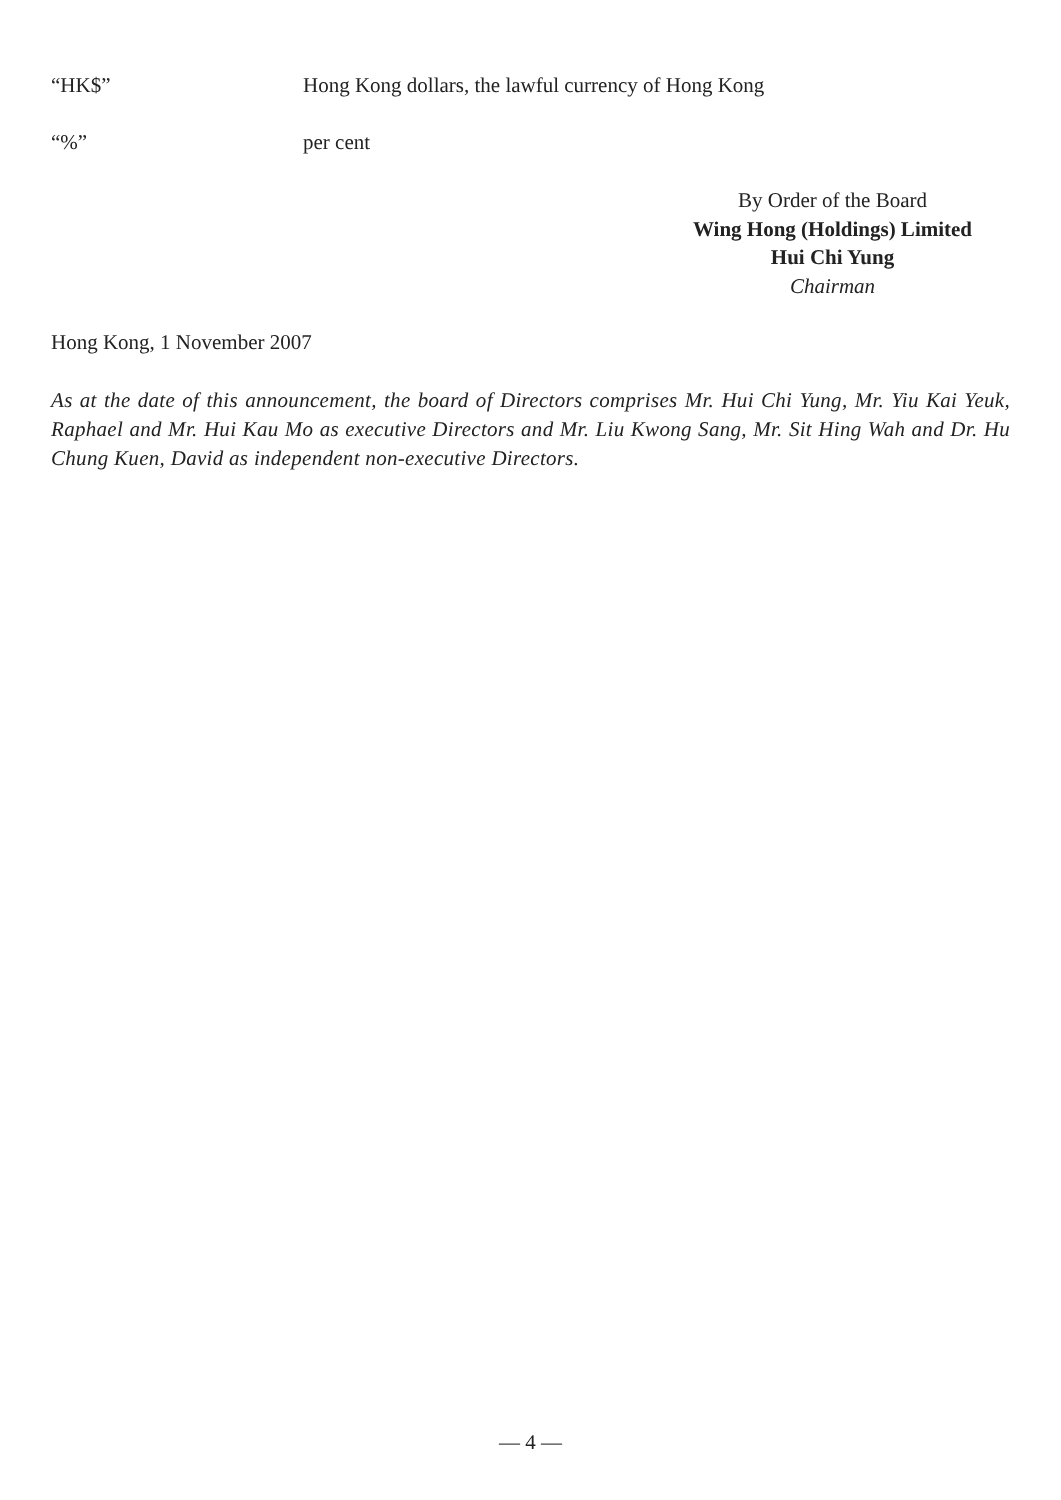“HK$” Hong Kong dollars, the lawful currency of Hong Kong
“%” per cent
By Order of the Board
Wing Hong (Holdings) Limited
Hui Chi Yung
Chairman
Hong Kong, 1 November 2007
As at the date of this announcement, the board of Directors comprises Mr. Hui Chi Yung, Mr. Yiu Kai Yeuk, Raphael and Mr. Hui Kau Mo as executive Directors and Mr. Liu Kwong Sang, Mr. Sit Hing Wah and Dr. Hu Chung Kuen, David as independent non-executive Directors.
— 4 —